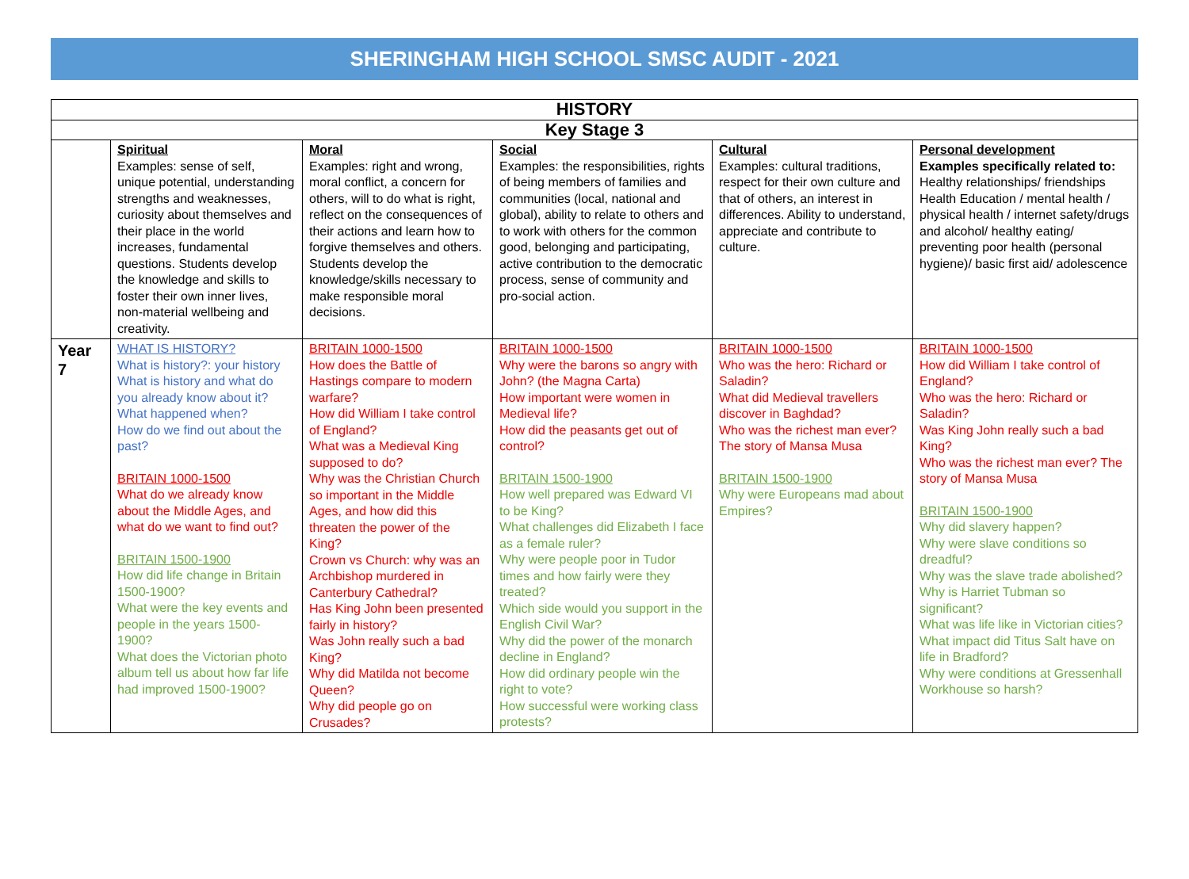SHERINGHAM HIGH SCHOOL SMSC AUDIT - 2021
| HISTORY | | | | | |
| --- | --- | --- | --- | --- | --- |
| Key Stage 3 | | | | | |
| | Spiritual Examples: sense of self, unique potential, understanding strengths and weaknesses, curiosity about themselves and their place in the world increases, fundamental questions. Students develop the knowledge and skills to foster their own inner lives, non-material wellbeing and creativity. | Moral Examples: right and wrong, moral conflict, a concern for others, will to do what is right, reflect on the consequences of their actions and learn how to forgive themselves and others. Students develop the knowledge/skills necessary to make responsible moral decisions. | Social Examples: the responsibilities, rights of being members of families and communities (local, national and global), ability to relate to others and to work with others for the common good, belonging and participating, active contribution to the democratic process, sense of community and pro-social action. | Cultural Examples: cultural traditions, respect for their own culture and that of others, an interest in differences. Ability to understand, appreciate and contribute to culture. | Personal development Examples specifically related to: Healthy relationships/ friendships Health Education / mental health / physical health / internet safety/drugs and alcohol/ healthy eating/ preventing poor health (personal hygiene)/ basic first aid/ adolescence |
| Year 7 | WHAT IS HISTORY? What is history?: your history What is history and what do you already know about it? What happened when? How do we find out about the past? BRITAIN 1000-1500 What do we already know about the Middle Ages, and what do we want to find out? BRITAIN 1500-1900 How did life change in Britain 1500-1900? What were the key events and people in the years 1500-1900? What does the Victorian photo album tell us about how far life had improved 1500-1900? | BRITAIN 1000-1500 How does the Battle of Hastings compare to modern warfare? How did William I take control of England? What was a Medieval King supposed to do? Why was the Christian Church so important in the Middle Ages, and how did this threaten the power of the King? Crown vs Church: why was an Archbishop murdered in Canterbury Cathedral? Has King John been presented fairly in history? Was John really such a bad King? Why did Matilda not become Queen? Why did people go on Crusades? | BRITAIN 1000-1500 Why were the barons so angry with John? (the Magna Carta) How important were women in Medieval life? How did the peasants get out of control? BRITAIN 1500-1900 How well prepared was Edward VI to be King? What challenges did Elizabeth I face as a female ruler? Why were people poor in Tudor times and how fairly were they treated? Which side would you support in the English Civil War? Why did the power of the monarch decline in England? How did ordinary people win the right to vote? How successful were working class protests? | BRITAIN 1000-1500 Who was the hero: Richard or Saladin? What did Medieval travellers discover in Baghdad? Who was the richest man ever? The story of Mansa Musa BRITAIN 1500-1900 Why were Europeans mad about Empires? | BRITAIN 1000-1500 How did William I take control of England? Who was the hero: Richard or Saladin? Was King John really such a bad King? Who was the richest man ever? The story of Mansa Musa BRITAIN 1500-1900 Why did slavery happen? Why were slave conditions so dreadful? Why was the slave trade abolished? Why is Harriet Tubman so significant? What was life like in Victorian cities? What impact did Titus Salt have on life in Bradford? Why were conditions at Gressenhall Workhouse so harsh? |